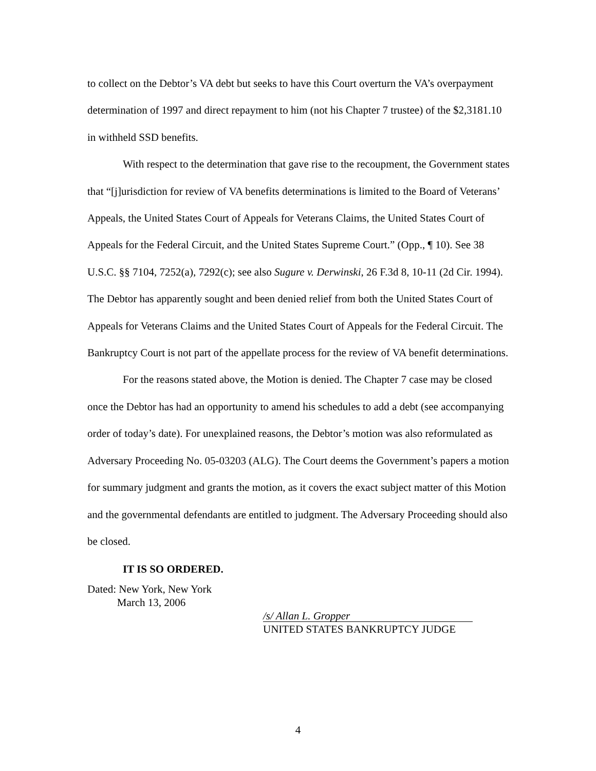to collect on the Debtor’s VA debt but seeks to have this Court overturn the VA’s overpayment determination of 1997 and direct repayment to him (not his Chapter 7 trustee) of the $2,3181.10 in withheld SSD benefits.
With respect to the determination that gave rise to the recoupment, the Government states that “[j]urisdiction for review of VA benefits determinations is limited to the Board of Veterans’ Appeals, the United States Court of Appeals for Veterans Claims, the United States Court of Appeals for the Federal Circuit, and the United States Supreme Court.” (Opp., ¶ 10). See 38 U.S.C. §§ 7104, 7252(a), 7292(c); see also Sugure v. Derwinski, 26 F.3d 8, 10-11 (2d Cir. 1994). The Debtor has apparently sought and been denied relief from both the United States Court of Appeals for Veterans Claims and the United States Court of Appeals for the Federal Circuit. The Bankruptcy Court is not part of the appellate process for the review of VA benefit determinations.
For the reasons stated above, the Motion is denied. The Chapter 7 case may be closed once the Debtor has had an opportunity to amend his schedules to add a debt (see accompanying order of today’s date). For unexplained reasons, the Debtor’s motion was also reformulated as Adversary Proceeding No. 05-03203 (ALG). The Court deems the Government’s papers a motion for summary judgment and grants the motion, as it covers the exact subject matter of this Motion and the governmental defendants are entitled to judgment. The Adversary Proceeding should also be closed.
IT IS SO ORDERED.
Dated: New York, New York
March 13, 2006
/s/ Allan L. Gropper
UNITED STATES BANKRUPTCY JUDGE
4